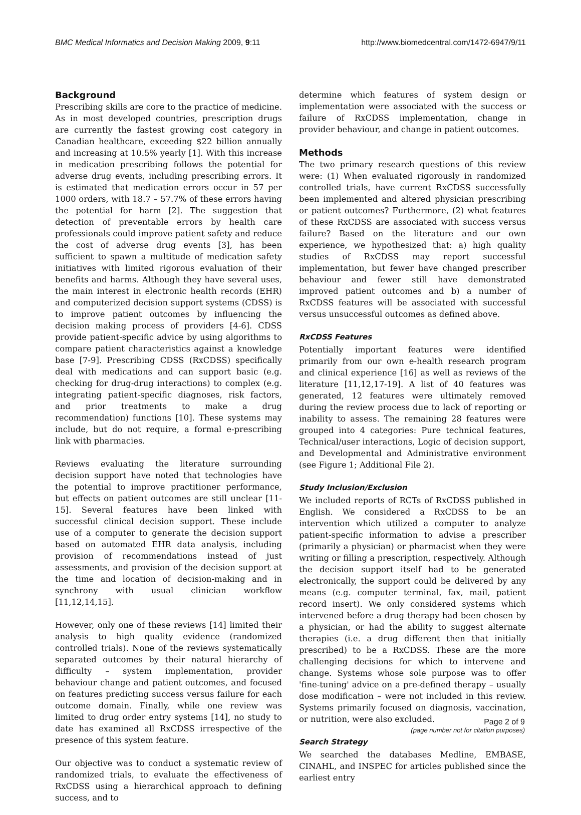BMC Medical Informatics and Decision Making 2009, 9:11 http://www.biomedcentral.com/1472-6947/9/11
Background
Prescribing skills are core to the practice of medicine. As in most developed countries, prescription drugs are currently the fastest growing cost category in Canadian healthcare, exceeding $22 billion annually and increasing at 10.5% yearly [1]. With this increase in medication prescribing follows the potential for adverse drug events, including prescribing errors. It is estimated that medication errors occur in 57 per 1000 orders, with 18.7 – 57.7% of these errors having the potential for harm [2]. The suggestion that detection of preventable errors by health care professionals could improve patient safety and reduce the cost of adverse drug events [3], has been sufficient to spawn a multitude of medication safety initiatives with limited rigorous evaluation of their benefits and harms. Although they have several uses, the main interest in electronic health records (EHR) and computerized decision support systems (CDSS) is to improve patient outcomes by influencing the decision making process of providers [4-6]. CDSS provide patient-specific advice by using algorithms to compare patient characteristics against a knowledge base [7-9]. Prescribing CDSS (RxCDSS) specifically deal with medications and can support basic (e.g. checking for drug-drug interactions) to complex (e.g. integrating patient-specific diagnoses, risk factors, and prior treatments to make a drug recommendation) functions [10]. These systems may include, but do not require, a formal e-prescribing link with pharmacies.
Reviews evaluating the literature surrounding decision support have noted that technologies have the potential to improve practitioner performance, but effects on patient outcomes are still unclear [11-15]. Several features have been linked with successful clinical decision support. These include use of a computer to generate the decision support based on automated EHR data analysis, including provision of recommendations instead of just assessments, and provision of the decision support at the time and location of decision-making and in synchrony with usual clinician workflow [11,12,14,15].
However, only one of these reviews [14] limited their analysis to high quality evidence (randomized controlled trials). None of the reviews systematically separated outcomes by their natural hierarchy of difficulty – system implementation, provider behaviour change and patient outcomes, and focused on features predicting success versus failure for each outcome domain. Finally, while one review was limited to drug order entry systems [14], no study to date has examined all RxCDSS irrespective of the presence of this system feature.
Our objective was to conduct a systematic review of randomized trials, to evaluate the effectiveness of RxCDSS using a hierarchical approach to defining success, and to
determine which features of system design or implementation were associated with the success or failure of RxCDSS implementation, change in provider behaviour, and change in patient outcomes.
Methods
The two primary research questions of this review were: (1) When evaluated rigorously in randomized controlled trials, have current RxCDSS successfully been implemented and altered physician prescribing or patient outcomes? Furthermore, (2) what features of these RxCDSS are associated with success versus failure? Based on the literature and our own experience, we hypothesized that: a) high quality studies of RxCDSS may report successful implementation, but fewer have changed prescriber behaviour and fewer still have demonstrated improved patient outcomes and b) a number of RxCDSS features will be associated with successful versus unsuccessful outcomes as defined above.
RxCDSS Features
Potentially important features were identified primarily from our own e-health research program and clinical experience [16] as well as reviews of the literature [11,12,17-19]. A list of 40 features was generated, 12 features were ultimately removed during the review process due to lack of reporting or inability to assess. The remaining 28 features were grouped into 4 categories: Pure technical features, Technical/user interactions, Logic of decision support, and Developmental and Administrative environment (see Figure 1; Additional File 2).
Study Inclusion/Exclusion
We included reports of RCTs of RxCDSS published in English. We considered a RxCDSS to be an intervention which utilized a computer to analyze patient-specific information to advise a prescriber (primarily a physician) or pharmacist when they were writing or filling a prescription, respectively. Although the decision support itself had to be generated electronically, the support could be delivered by any means (e.g. computer terminal, fax, mail, patient record insert). We only considered systems which intervened before a drug therapy had been chosen by a physician, or had the ability to suggest alternate therapies (i.e. a drug different then that initially prescribed) to be a RxCDSS. These are the more challenging decisions for which to intervene and change. Systems whose sole purpose was to offer 'fine-tuning' advice on a pre-defined therapy – usually dose modification – were not included in this review. Systems primarily focused on diagnosis, vaccination, or nutrition, were also excluded.
Search Strategy
We searched the databases Medline, EMBASE, CINAHL, and INSPEC for articles published since the earliest entry
Page 2 of 9
(page number not for citation purposes)